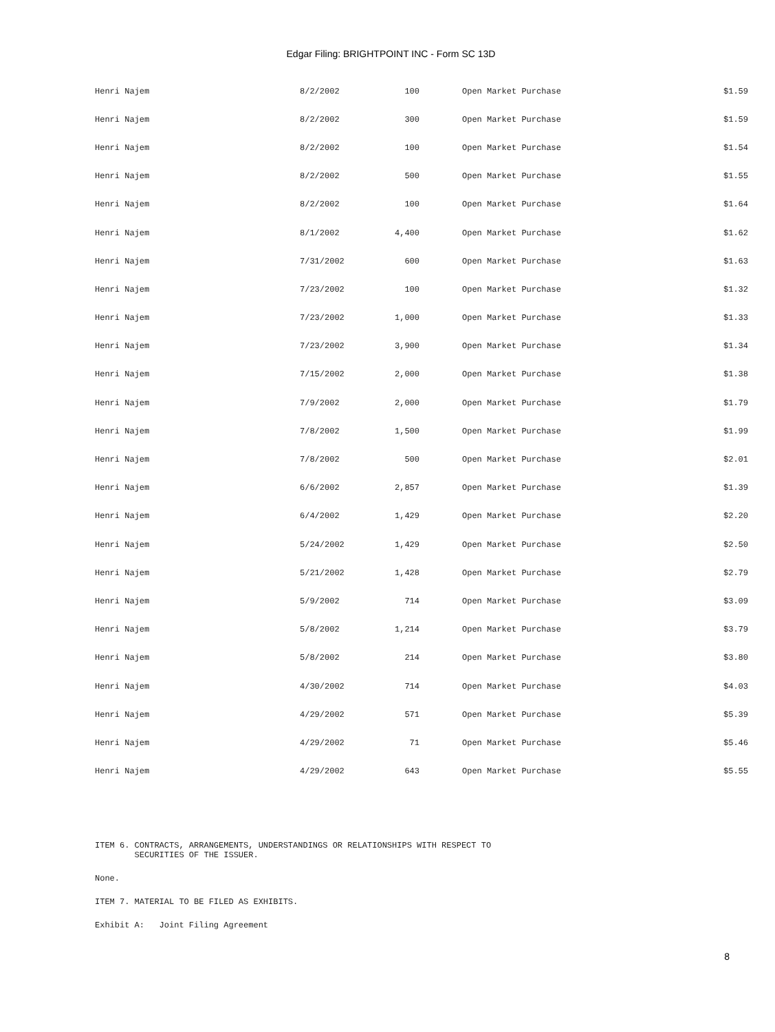Edgar Filing: BRIGHTPOINT INC - Form SC 13D
| Henri Najem | 8/2/2002 | 100 | Open Market Purchase | $1.59 |
| Henri Najem | 8/2/2002 | 300 | Open Market Purchase | $1.59 |
| Henri Najem | 8/2/2002 | 100 | Open Market Purchase | $1.54 |
| Henri Najem | 8/2/2002 | 500 | Open Market Purchase | $1.55 |
| Henri Najem | 8/2/2002 | 100 | Open Market Purchase | $1.64 |
| Henri Najem | 8/1/2002 | 4,400 | Open Market Purchase | $1.62 |
| Henri Najem | 7/31/2002 | 600 | Open Market Purchase | $1.63 |
| Henri Najem | 7/23/2002 | 100 | Open Market Purchase | $1.32 |
| Henri Najem | 7/23/2002 | 1,000 | Open Market Purchase | $1.33 |
| Henri Najem | 7/23/2002 | 3,900 | Open Market Purchase | $1.34 |
| Henri Najem | 7/15/2002 | 2,000 | Open Market Purchase | $1.38 |
| Henri Najem | 7/9/2002 | 2,000 | Open Market Purchase | $1.79 |
| Henri Najem | 7/8/2002 | 1,500 | Open Market Purchase | $1.99 |
| Henri Najem | 7/8/2002 | 500 | Open Market Purchase | $2.01 |
| Henri Najem | 6/6/2002 | 2,857 | Open Market Purchase | $1.39 |
| Henri Najem | 6/4/2002 | 1,429 | Open Market Purchase | $2.20 |
| Henri Najem | 5/24/2002 | 1,429 | Open Market Purchase | $2.50 |
| Henri Najem | 5/21/2002 | 1,428 | Open Market Purchase | $2.79 |
| Henri Najem | 5/9/2002 | 714 | Open Market Purchase | $3.09 |
| Henri Najem | 5/8/2002 | 1,214 | Open Market Purchase | $3.79 |
| Henri Najem | 5/8/2002 | 214 | Open Market Purchase | $3.80 |
| Henri Najem | 4/30/2002 | 714 | Open Market Purchase | $4.03 |
| Henri Najem | 4/29/2002 | 571 | Open Market Purchase | $5.39 |
| Henri Najem | 4/29/2002 | 71 | Open Market Purchase | $5.46 |
| Henri Najem | 4/29/2002 | 643 | Open Market Purchase | $5.55 |
ITEM 6. CONTRACTS, ARRANGEMENTS, UNDERSTANDINGS OR RELATIONSHIPS WITH RESPECT TO
SECURITIES OF THE ISSUER.
None.
ITEM 7. MATERIAL TO BE FILED AS EXHIBITS.
Exhibit A: Joint Filing Agreement
8